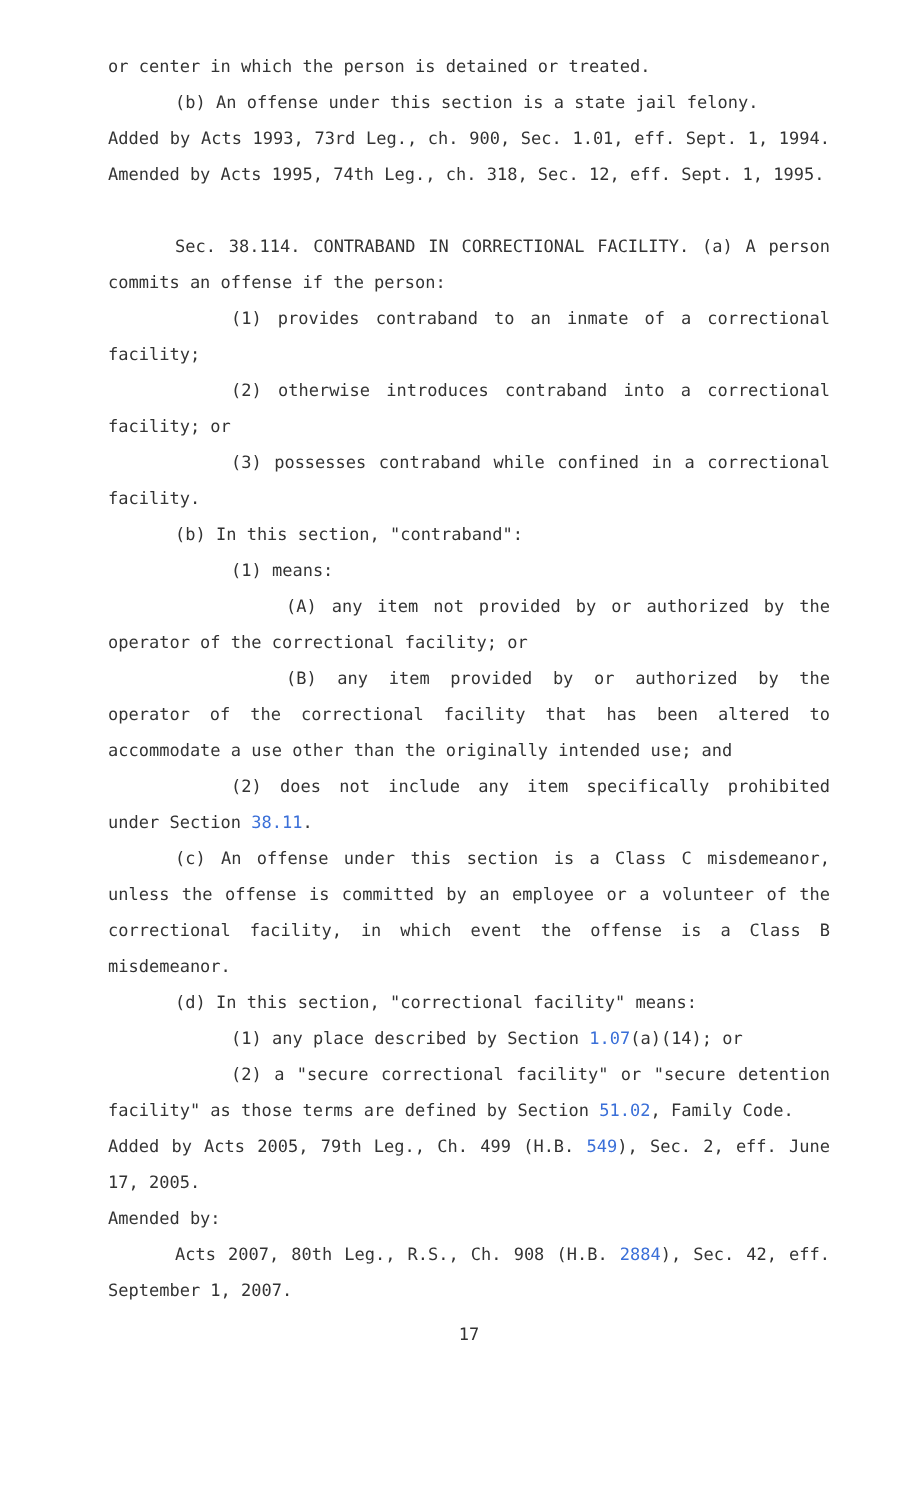or center in which the person is detained or treated.
(b) An offense under this section is a state jail felony.
Added by Acts 1993, 73rd Leg., ch. 900, Sec. 1.01, eff. Sept. 1, 1994. Amended by Acts 1995, 74th Leg., ch. 318, Sec. 12, eff. Sept. 1, 1995.
Sec. 38.114. CONTRABAND IN CORRECTIONAL FACILITY. (a) A person commits an offense if the person:
(1) provides contraband to an inmate of a correctional facility;
(2) otherwise introduces contraband into a correctional facility; or
(3) possesses contraband while confined in a correctional facility.
(b) In this section, "contraband":
(1) means:
(A) any item not provided by or authorized by the operator of the correctional facility; or
(B) any item provided by or authorized by the operator of the correctional facility that has been altered to accommodate a use other than the originally intended use; and
(2) does not include any item specifically prohibited under Section 38.11.
(c) An offense under this section is a Class C misdemeanor, unless the offense is committed by an employee or a volunteer of the correctional facility, in which event the offense is a Class B misdemeanor.
(d) In this section, "correctional facility" means:
(1) any place described by Section 1.07(a)(14); or
(2) a "secure correctional facility" or "secure detention facility" as those terms are defined by Section 51.02, Family Code.
Added by Acts 2005, 79th Leg., Ch. 499 (H.B. 549), Sec. 2, eff. June 17, 2005.
Amended by:
Acts 2007, 80th Leg., R.S., Ch. 908 (H.B. 2884), Sec. 42, eff. September 1, 2007.
17